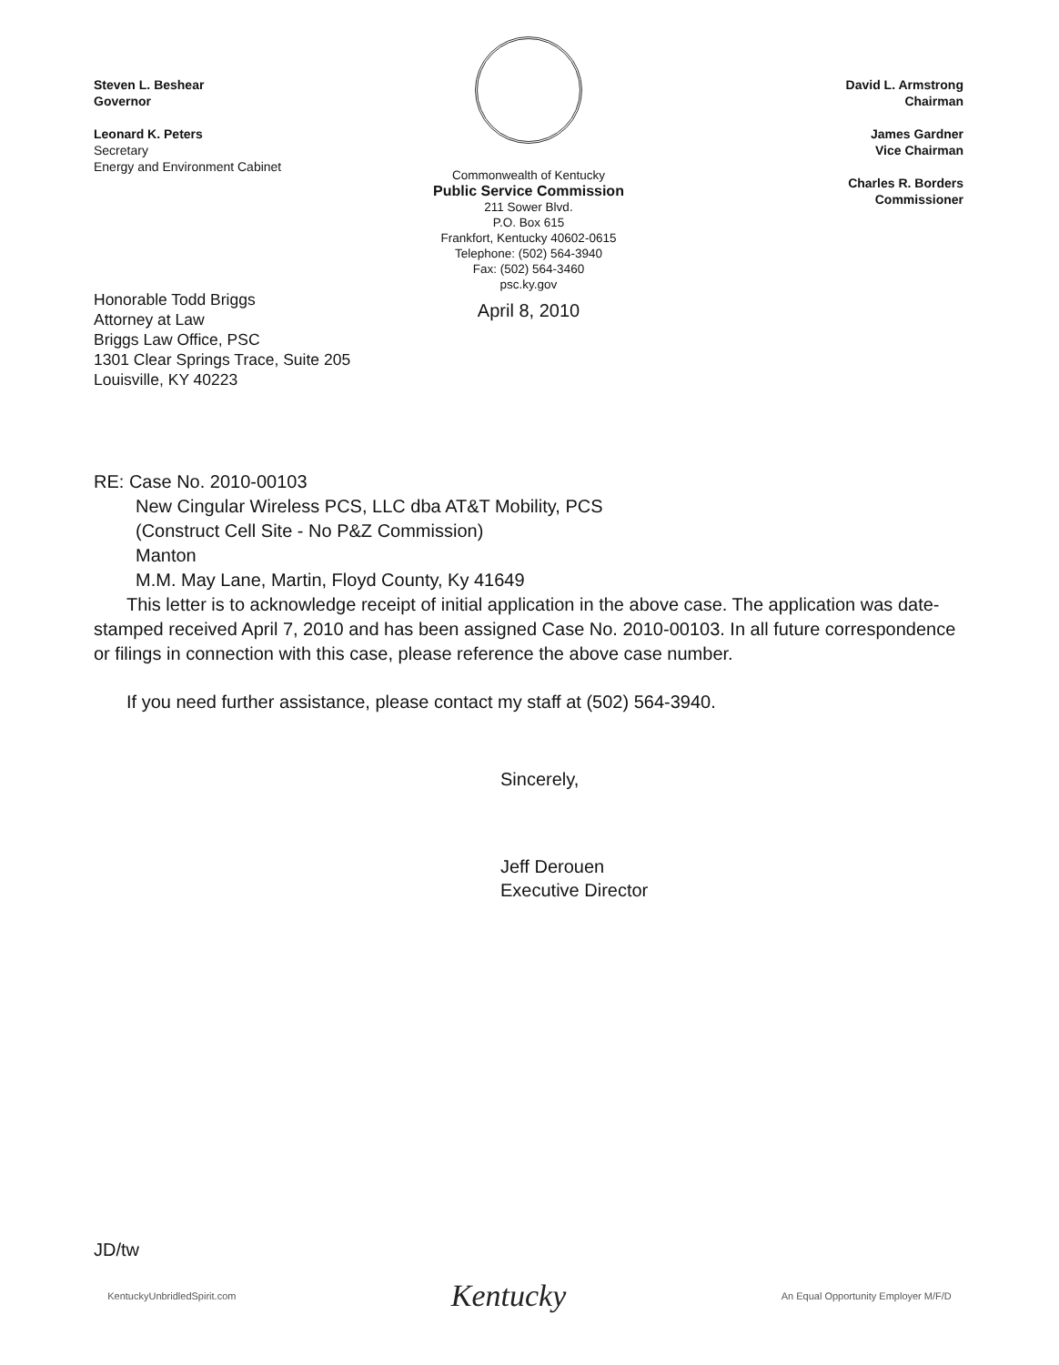Steven L. Beshear
Governor
Leonard K. Peters
Secretary
Energy and Environment Cabinet
Commonwealth of Kentucky
Public Service Commission
211 Sower Blvd.
P.O. Box 615
Frankfort, Kentucky 40602-0615
Telephone: (502) 564-3940
Fax: (502) 564-3460
psc.ky.gov
April 8, 2010
David L. Armstrong
Chairman
James Gardner
Vice Chairman
Charles R. Borders
Commissioner
Honorable Todd Briggs
Attorney at Law
Briggs Law Office, PSC
1301 Clear Springs Trace, Suite 205
Louisville, KY 40223
RE: Case No. 2010-00103
New Cingular Wireless PCS, LLC dba AT&T Mobility, PCS
(Construct Cell Site - No P&Z Commission)
Manton
M.M. May Lane, Martin, Floyd County, Ky 41649
This letter is to acknowledge receipt of initial application in the above case. The application was date-stamped received April 7, 2010 and has been assigned Case No. 2010-00103. In all future correspondence or filings in connection with this case, please reference the above case number.
If you need further assistance, please contact my staff at (502) 564-3940.
Sincerely,
Jeff Derouen
Executive Director
JD/tw
KentuckyUnbridledSpirit.com Kentucky An Equal Opportunity Employer M/F/D